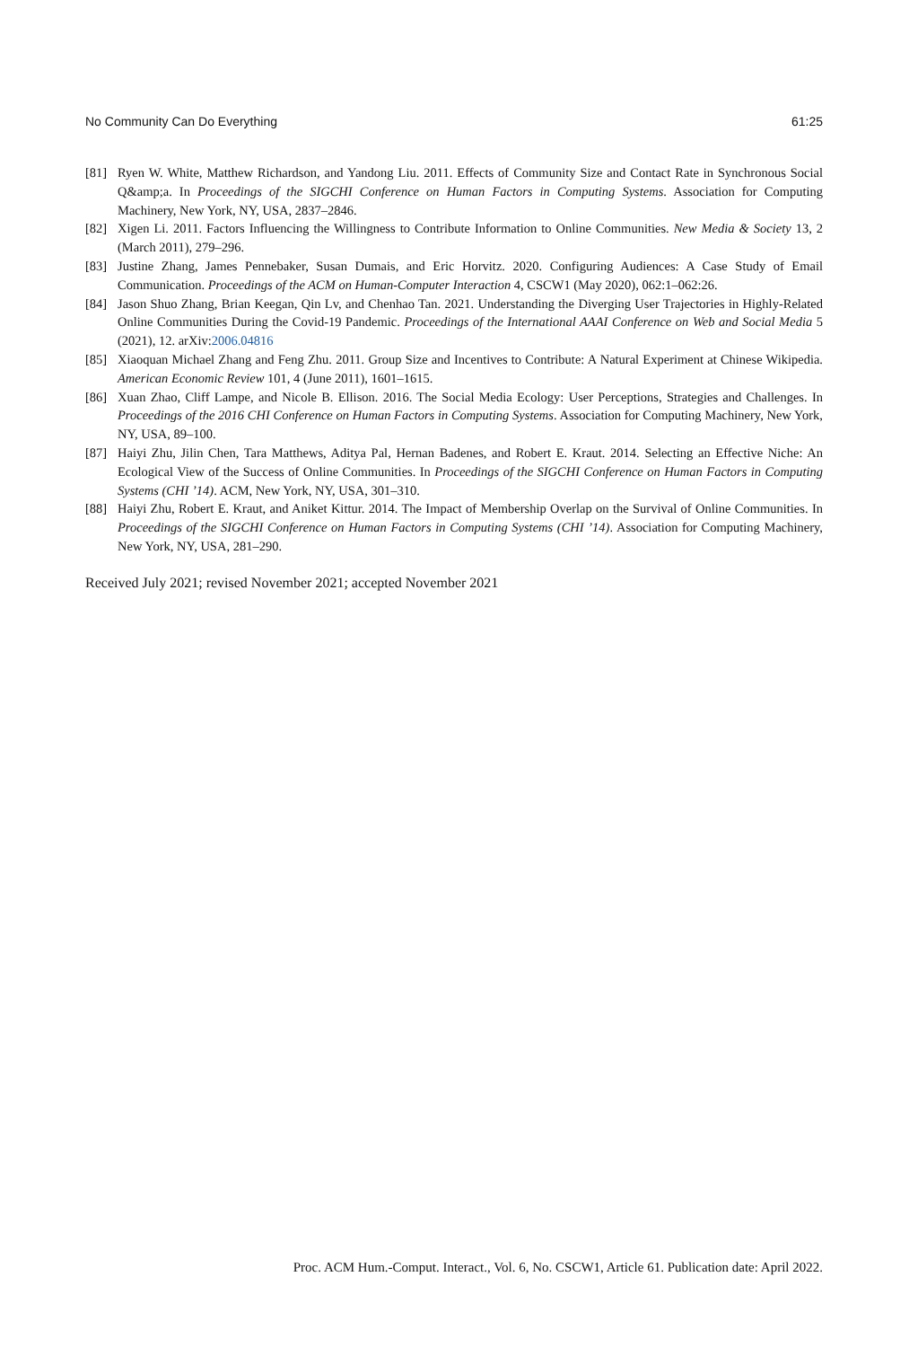No Community Can Do Everything 61:25
[81] Ryen W. White, Matthew Richardson, and Yandong Liu. 2011. Effects of Community Size and Contact Rate in Synchronous Social Q&amp;a. In Proceedings of the SIGCHI Conference on Human Factors in Computing Systems. Association for Computing Machinery, New York, NY, USA, 2837–2846.
[82] Xigen Li. 2011. Factors Influencing the Willingness to Contribute Information to Online Communities. New Media & Society 13, 2 (March 2011), 279–296.
[83] Justine Zhang, James Pennebaker, Susan Dumais, and Eric Horvitz. 2020. Configuring Audiences: A Case Study of Email Communication. Proceedings of the ACM on Human-Computer Interaction 4, CSCW1 (May 2020), 062:1–062:26.
[84] Jason Shuo Zhang, Brian Keegan, Qin Lv, and Chenhao Tan. 2021. Understanding the Diverging User Trajectories in Highly-Related Online Communities During the Covid-19 Pandemic. Proceedings of the International AAAI Conference on Web and Social Media 5 (2021), 12. arXiv:2006.04816
[85] Xiaoquan Michael Zhang and Feng Zhu. 2011. Group Size and Incentives to Contribute: A Natural Experiment at Chinese Wikipedia. American Economic Review 101, 4 (June 2011), 1601–1615.
[86] Xuan Zhao, Cliff Lampe, and Nicole B. Ellison. 2016. The Social Media Ecology: User Perceptions, Strategies and Challenges. In Proceedings of the 2016 CHI Conference on Human Factors in Computing Systems. Association for Computing Machinery, New York, NY, USA, 89–100.
[87] Haiyi Zhu, Jilin Chen, Tara Matthews, Aditya Pal, Hernan Badenes, and Robert E. Kraut. 2014. Selecting an Effective Niche: An Ecological View of the Success of Online Communities. In Proceedings of the SIGCHI Conference on Human Factors in Computing Systems (CHI ’14). ACM, New York, NY, USA, 301–310.
[88] Haiyi Zhu, Robert E. Kraut, and Aniket Kittur. 2014. The Impact of Membership Overlap on the Survival of Online Communities. In Proceedings of the SIGCHI Conference on Human Factors in Computing Systems (CHI ’14). Association for Computing Machinery, New York, NY, USA, 281–290.
Received July 2021; revised November 2021; accepted November 2021
Proc. ACM Hum.-Comput. Interact., Vol. 6, No. CSCW1, Article 61. Publication date: April 2022.